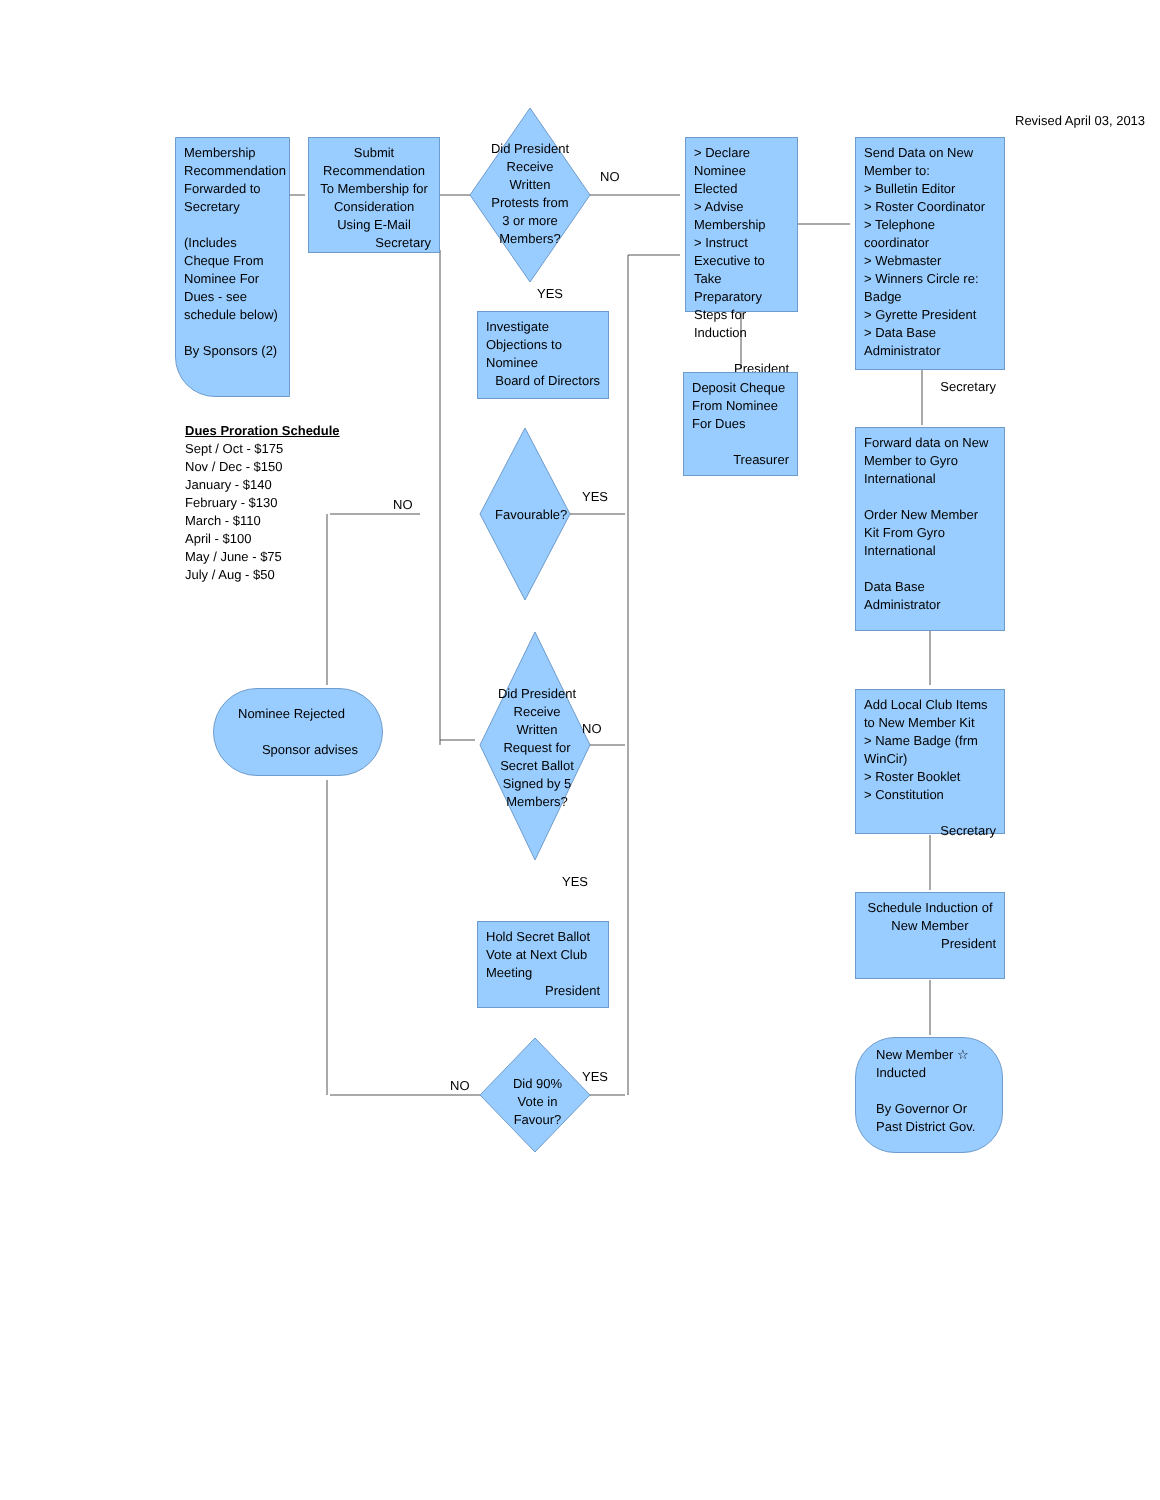Revised April 03, 2013
Membership Recommendation Forwarded to Secretary
(Includes Cheque From Nominee For Dues - see schedule below)
By Sponsors (2)
Submit Recommendation To Membership for Consideration Using E-Mail
Secretary
Did President Receive Written Protests from 3 or more Members?
NO
YES
> Declare Nominee Elected
> Advise Membership
> Instruct Executive to Take Preparatory Steps for Induction
President
Send Data on New Member to:
> Bulletin Editor
> Roster Coordinator
> Telephone coordinator
> Webmaster
> Winners Circle re: Badge
> Gyrette President
> Data Base Administrator
Secretary
Investigate Objections to Nominee
Board of Directors
Deposit Cheque From Nominee For Dues
Treasurer
Dues Proration Schedule
Sept / Oct - $175
Nov / Dec - $150
January - $140
February - $130
March - $110
April - $100
May / June - $75
July / Aug - $50
NO
Favourable?
YES
Forward data on New Member to Gyro International
Order New Member Kit From Gyro International
Data Base Administrator
Did President Receive Written Request for Secret Ballot Signed by 5 Members?
NO
Nominee Rejected
Sponsor advises
Add Local Club Items to New Member Kit
> Name Badge (frm WinCir)
> Roster Booklet
> Constitution
Secretary
YES
Hold Secret Ballot Vote at Next Club Meeting
President
Schedule Induction of New Member
President
NO
Did 90% Vote in Favour?
YES
New Member ☆
Inducted
By Governor Or Past District Gov.